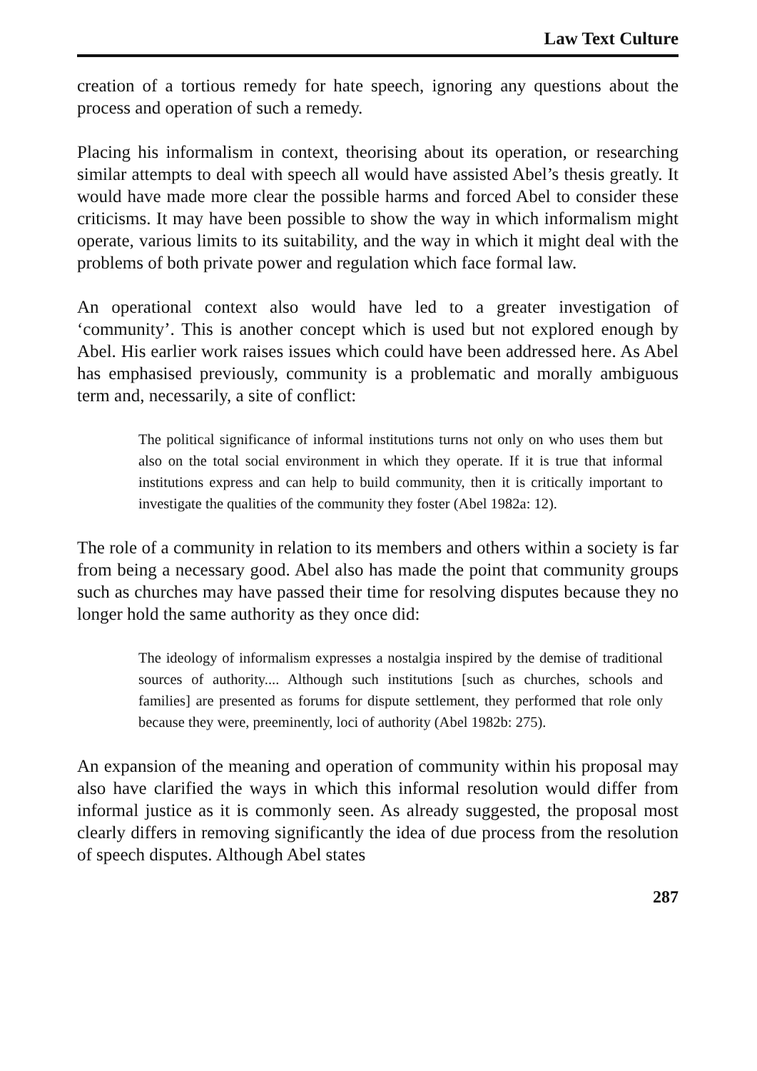Law Text Culture
creation of a tortious remedy for hate speech, ignoring any questions about the process and operation of such a remedy.
Placing his informalism in context, theorising about its operation, or researching similar attempts to deal with speech all would have assisted Abel’s thesis greatly. It would have made more clear the possible harms and forced Abel to consider these criticisms. It may have been possible to show the way in which informalism might operate, various limits to its suitability, and the way in which it might deal with the problems of both private power and regulation which face formal law.
An operational context also would have led to a greater investigation of ‘community’. This is another concept which is used but not explored enough by Abel. His earlier work raises issues which could have been addressed here. As Abel has emphasised previously, community is a problematic and morally ambiguous term and, necessarily, a site of conflict:
The political significance of informal institutions turns not only on who uses them but also on the total social environment in which they operate. If it is true that informal institutions express and can help to build community, then it is critically important to investigate the qualities of the community they foster (Abel 1982a: 12).
The role of a community in relation to its members and others within a society is far from being a necessary good. Abel also has made the point that community groups such as churches may have passed their time for resolving disputes because they no longer hold the same authority as they once did:
The ideology of informalism expresses a nostalgia inspired by the demise of traditional sources of authority.... Although such institutions [such as churches, schools and families] are presented as forums for dispute settlement, they performed that role only because they were, preeminently, loci of authority (Abel 1982b: 275).
An expansion of the meaning and operation of community within his proposal may also have clarified the ways in which this informal resolution would differ from informal justice as it is commonly seen. As already suggested, the proposal most clearly differs in removing significantly the idea of due process from the resolution of speech disputes. Although Abel states
287